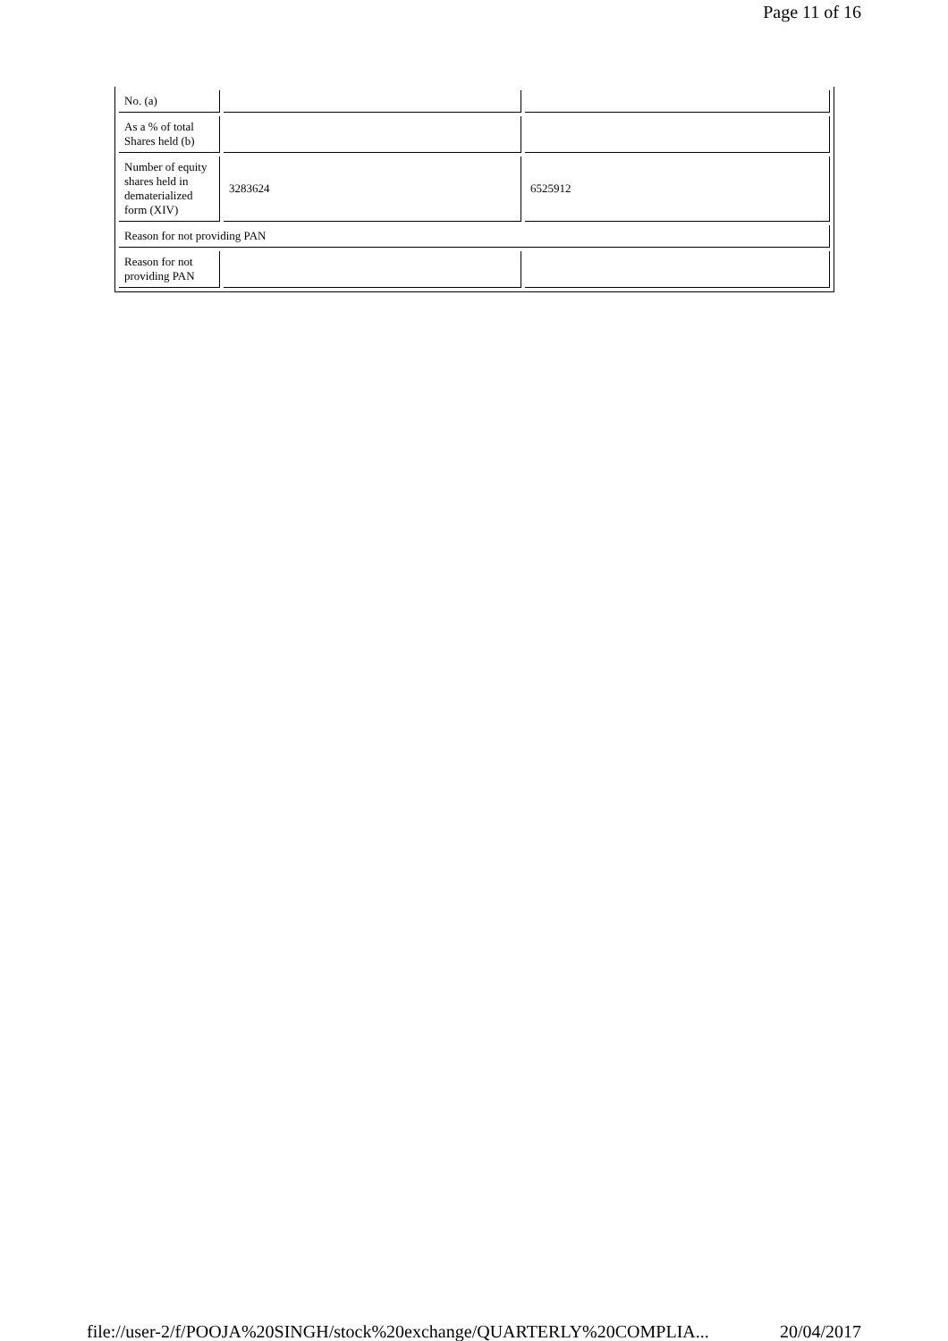Page 11 of 16
| No. (a) | | |
| As a % of total Shares held (b) | | |
| Number of equity shares held in dematerialized form (XIV) | 3283624 | 6525912 |
| Reason for not providing PAN | | |
| Reason for not providing PAN | | |
file://user-2/f/POOJA%20SINGH/stock%20exchange/QUARTERLY%20COMPLIA... 20/04/2017